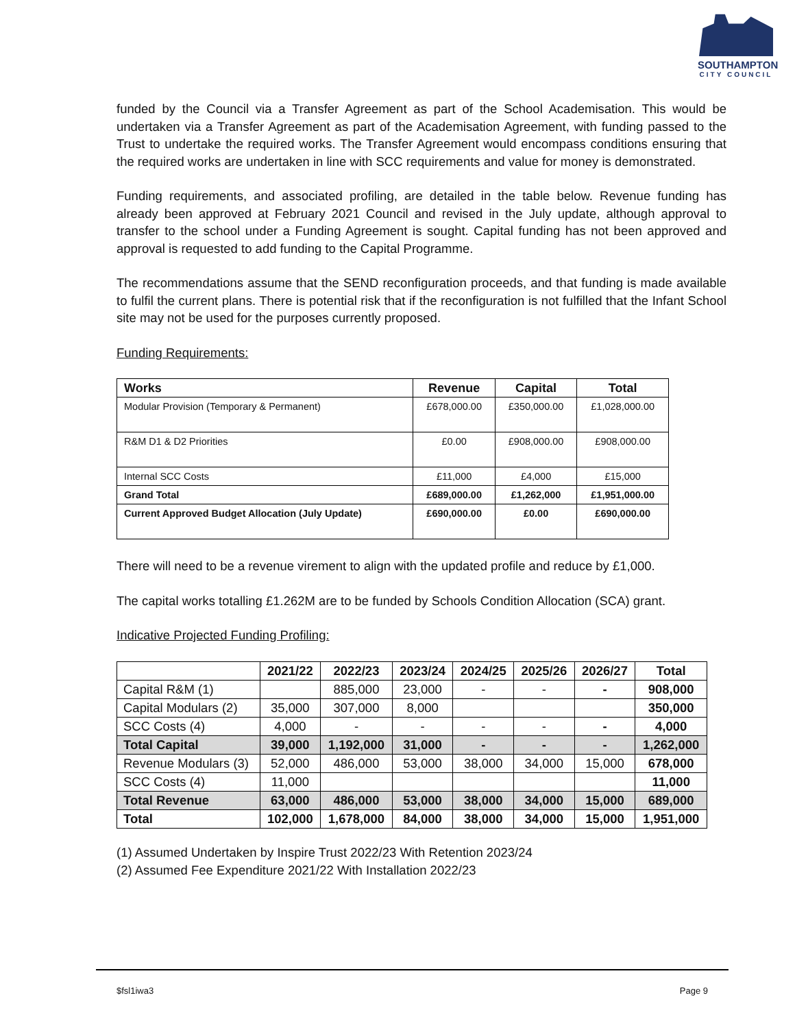SOUTHAMPTON
CITY COUNCIL
funded by the Council via a Transfer Agreement as part of the School Academisation. This would be undertaken via a Transfer Agreement as part of the Academisation Agreement, with funding passed to the Trust to undertake the required works. The Transfer Agreement would encompass conditions ensuring that the required works are undertaken in line with SCC requirements and value for money is demonstrated.
Funding requirements, and associated profiling, are detailed in the table below. Revenue funding has already been approved at February 2021 Council and revised in the July update, although approval to transfer to the school under a Funding Agreement is sought. Capital funding has not been approved and approval is requested to add funding to the Capital Programme.
The recommendations assume that the SEND reconfiguration proceeds, and that funding is made available to fulfil the current plans. There is potential risk that if the reconfiguration is not fulfilled that the Infant School site may not be used for the purposes currently proposed.
Funding Requirements:
| Works | Revenue | Capital | Total |
| --- | --- | --- | --- |
| Modular Provision (Temporary & Permanent) | £678,000.00 | £350,000.00 | £1,028,000.00 |
| R&M D1 & D2 Priorities | £0.00 | £908,000.00 | £908,000.00 |
| Internal SCC Costs | £11,000 | £4,000 | £15,000 |
| Grand Total | £689,000.00 | £1,262,000 | £1,951,000.00 |
| Current Approved Budget Allocation (July Update) | £690,000.00 | £0.00 | £690,000.00 |
There will need to be a revenue virement to align with the updated profile and reduce by £1,000.
The capital works totalling £1.262M are to be funded by Schools Condition Allocation (SCA) grant.
Indicative Projected Funding Profiling:
| | 2021/22 | 2022/23 | 2023/24 | 2024/25 | 2025/26 | 2026/27 | Total |
| --- | --- | --- | --- | --- | --- | --- | --- |
| Capital R&M (1) | | 885,000 | 23,000 | - | - | - | 908,000 |
| Capital Modulars (2) | 35,000 | 307,000 | 8,000 | | | | 350,000 |
| SCC Costs (4) | 4,000 | - | - | - | - | - | 4,000 |
| Total Capital | 39,000 | 1,192,000 | 31,000 | - | - | - | 1,262,000 |
| Revenue Modulars (3) | 52,000 | 486,000 | 53,000 | 38,000 | 34,000 | 15,000 | 678,000 |
| SCC Costs (4) | 11,000 | | | | | | 11,000 |
| Total Revenue | 63,000 | 486,000 | 53,000 | 38,000 | 34,000 | 15,000 | 689,000 |
| Total | 102,000 | 1,678,000 | 84,000 | 38,000 | 34,000 | 15,000 | 1,951,000 |
(1) Assumed Undertaken by Inspire Trust 2022/23 With Retention 2023/24
(2) Assumed Fee Expenditure 2021/22 With Installation 2022/23
$fsl1iwa3 Page 9